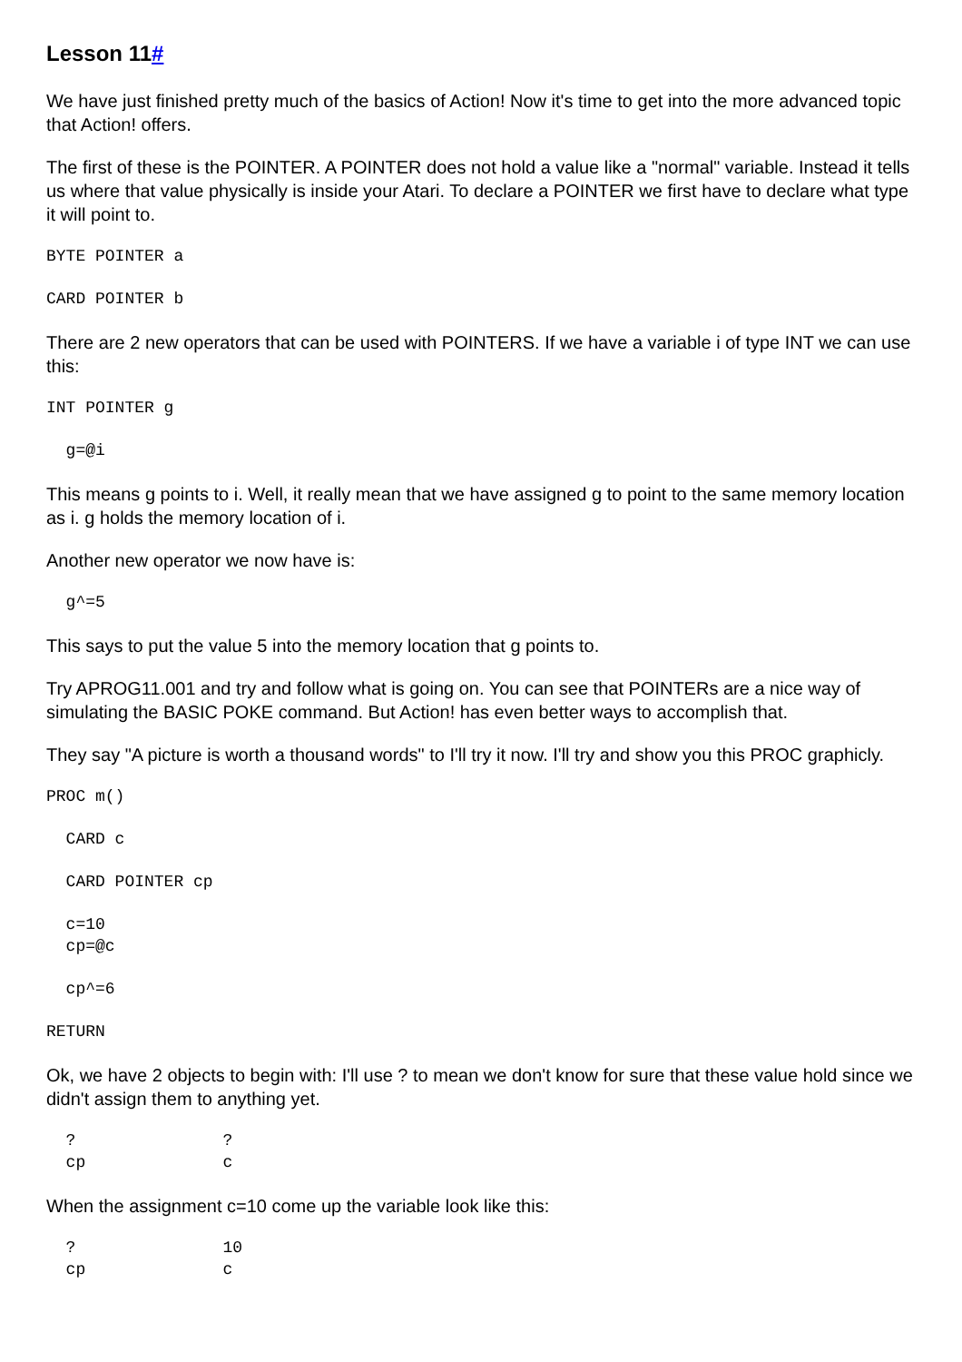Lesson 11#
We have just finished pretty much of the basics of Action! Now it's time to get into the more advanced topic that Action! offers.
The first of these is the POINTER. A POINTER does not hold a value like a "normal" variable. Instead it tells us where that value physically is inside your Atari. To declare a POINTER we first have to declare what type it will point to.
BYTE POINTER a
CARD POINTER b
There are 2 new operators that can be used with POINTERS. If we have a variable i of type INT we can use this:
INT POINTER g
  g=@i
This means g points to i. Well, it really mean that we have assigned g to point to the same memory location as i. g holds the memory location of i.
Another new operator we now have is:
  g^=5
This says to put the value 5 into the memory location that g points to.
Try APROG11.001 and try and follow what is going on. You can see that POINTERs are a nice way of simulating the BASIC POKE command. But Action! has even better ways to accomplish that.
They say "A picture is worth a thousand words" to I'll try it now. I'll try and show you this PROC graphicly.
PROC m()
  CARD c
  CARD POINTER cp
  c=10
  cp=@c
  cp^=6
RETURN
Ok, we have 2 objects to begin with: I'll use ? to mean we don't know for sure that these value hold since we didn't assign them to anything yet.
  ?               ?
  cp              c
When the assignment c=10 come up the variable look like this:
  ?               10
  cp              c